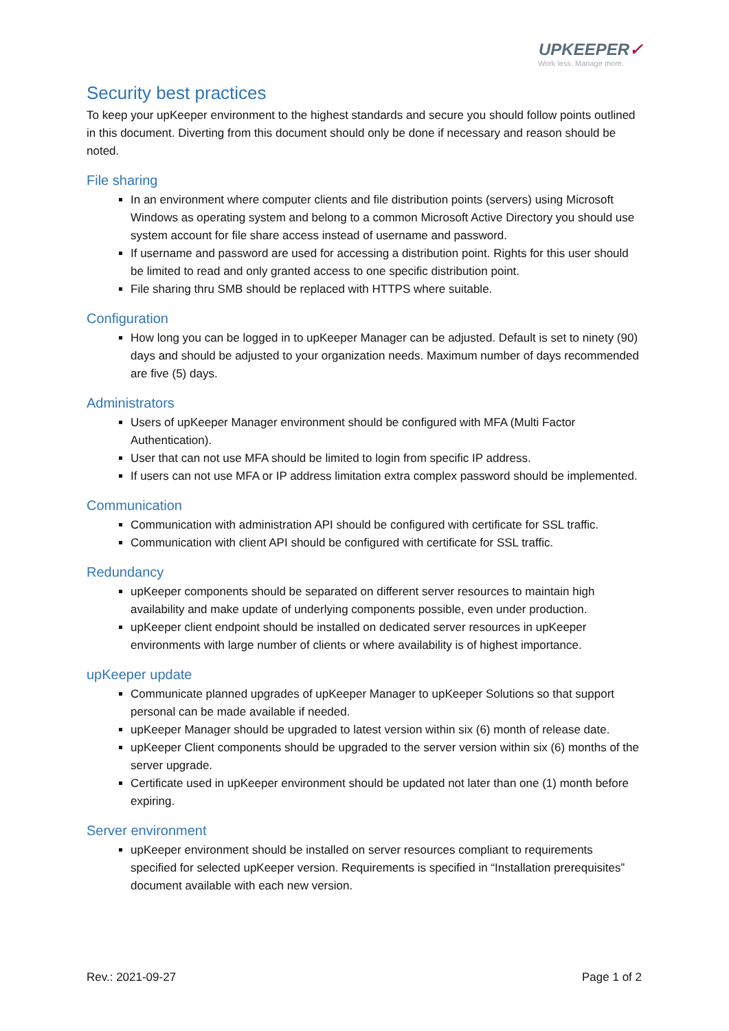UPKEEPER✓
Work less. Manage more.
Security best practices
To keep your upKeeper environment to the highest standards and secure you should follow points outlined in this document. Diverting from this document should only be done if necessary and reason should be noted.
File sharing
In an environment where computer clients and file distribution points (servers) using Microsoft Windows as operating system and belong to a common Microsoft Active Directory you should use system account for file share access instead of username and password.
If username and password are used for accessing a distribution point. Rights for this user should be limited to read and only granted access to one specific distribution point.
File sharing thru SMB should be replaced with HTTPS where suitable.
Configuration
How long you can be logged in to upKeeper Manager can be adjusted. Default is set to ninety (90) days and should be adjusted to your organization needs. Maximum number of days recommended are five (5) days.
Administrators
Users of upKeeper Manager environment should be configured with MFA (Multi Factor Authentication).
User that can not use MFA should be limited to login from specific IP address.
If users can not use MFA or IP address limitation extra complex password should be implemented.
Communication
Communication with administration API should be configured with certificate for SSL traffic.
Communication with client API should be configured with certificate for SSL traffic.
Redundancy
upKeeper components should be separated on different server resources to maintain high availability and make update of underlying components possible, even under production.
upKeeper client endpoint should be installed on dedicated server resources in upKeeper environments with large number of clients or where availability is of highest importance.
upKeeper update
Communicate planned upgrades of upKeeper Manager to upKeeper Solutions so that support personal can be made available if needed.
upKeeper Manager should be upgraded to latest version within six (6) month of release date.
upKeeper Client components should be upgraded to the server version within six (6) months of the server upgrade.
Certificate used in upKeeper environment should be updated not later than one (1) month before expiring.
Server environment
upKeeper environment should be installed on server resources compliant to requirements specified for selected upKeeper version. Requirements is specified in “Installation prerequisites” document available with each new version.
Rev.: 2021-09-27 Page 1 of 2